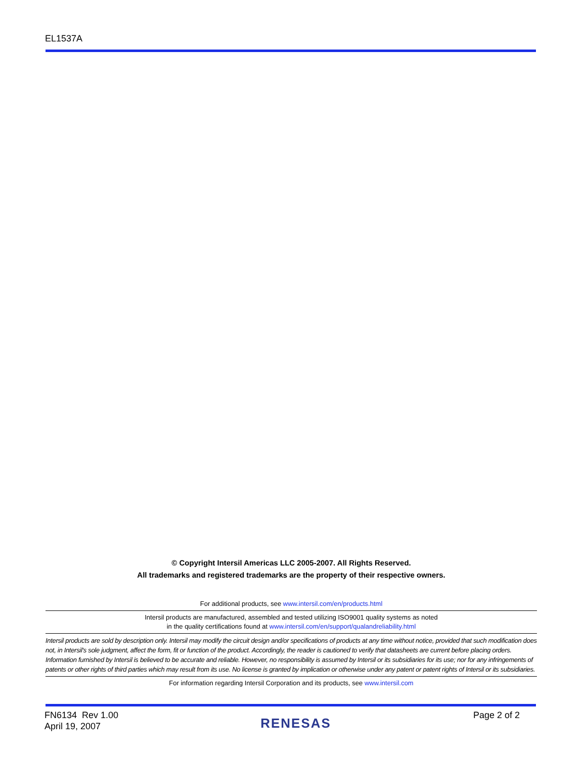EL1537A
© Copyright Intersil Americas LLC 2005-2007. All Rights Reserved.
All trademarks and registered trademarks are the property of their respective owners.
For additional products, see www.intersil.com/en/products.html
Intersil products are manufactured, assembled and tested utilizing ISO9001 quality systems as noted
in the quality certifications found at www.intersil.com/en/support/qualandreliability.html
Intersil products are sold by description only. Intersil may modify the circuit design and/or specifications of products at any time without notice, provided that such modification does not, in Intersil's sole judgment, affect the form, fit or function of the product. Accordingly, the reader is cautioned to verify that datasheets are current before placing orders. Information furnished by Intersil is believed to be accurate and reliable. However, no responsibility is assumed by Intersil or its subsidiaries for its use; nor for any infringements of patents or other rights of third parties which may result from its use. No license is granted by implication or otherwise under any patent or patent rights of Intersil or its subsidiaries.
For information regarding Intersil Corporation and its products, see www.intersil.com
FN6134 Rev 1.00
April 19, 2007
RENESAS
Page 2 of 2